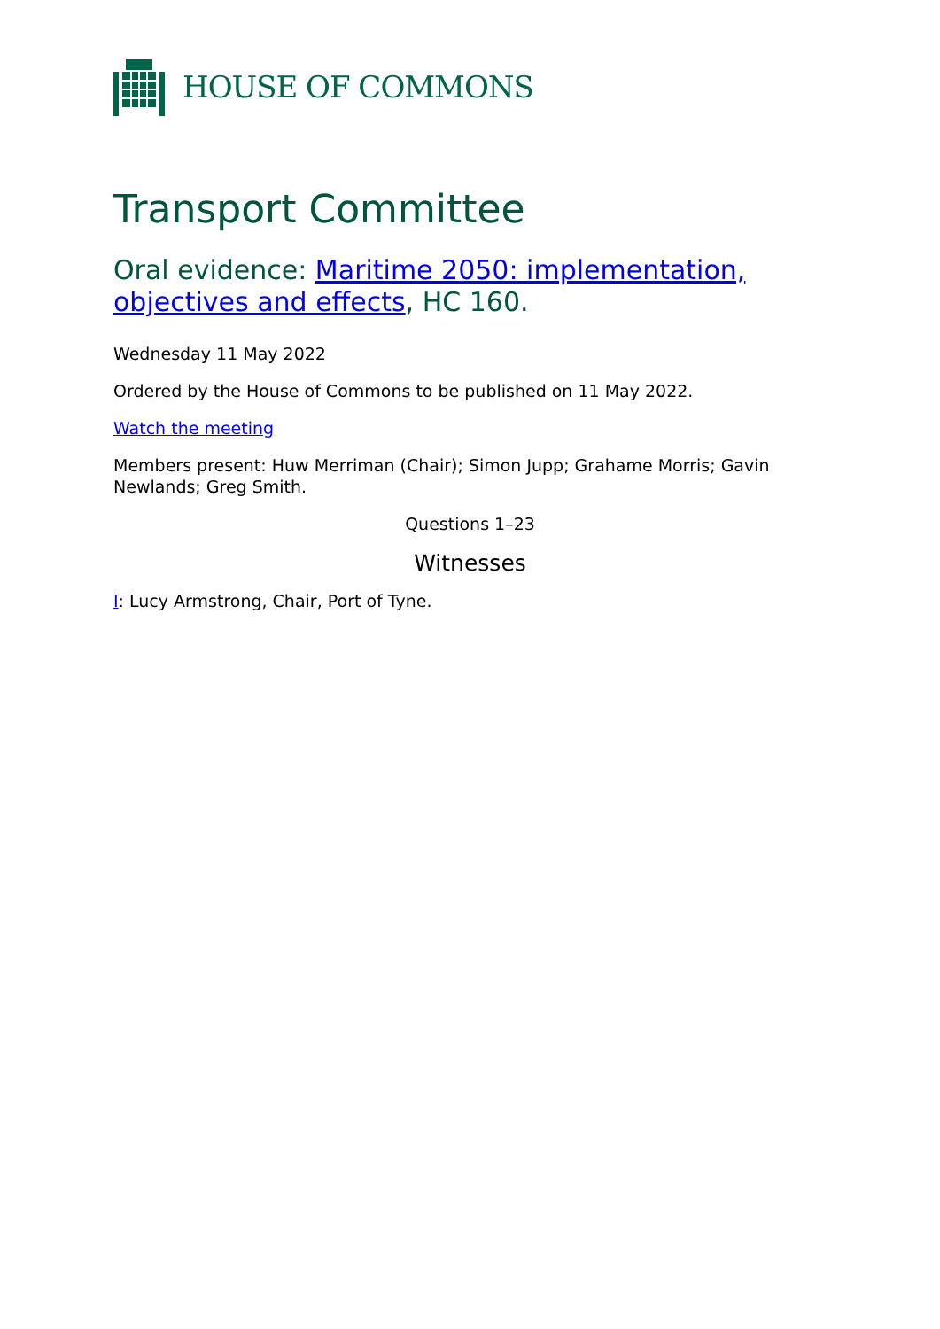HOUSE OF COMMONS
Transport Committee
Oral evidence: Maritime 2050: implementation, objectives and effects, HC 160.
Wednesday 11 May 2022
Ordered by the House of Commons to be published on 11 May 2022.
Watch the meeting
Members present: Huw Merriman (Chair); Simon Jupp; Grahame Morris; Gavin Newlands; Greg Smith.
Questions 1–23
Witnesses
I: Lucy Armstrong, Chair, Port of Tyne.